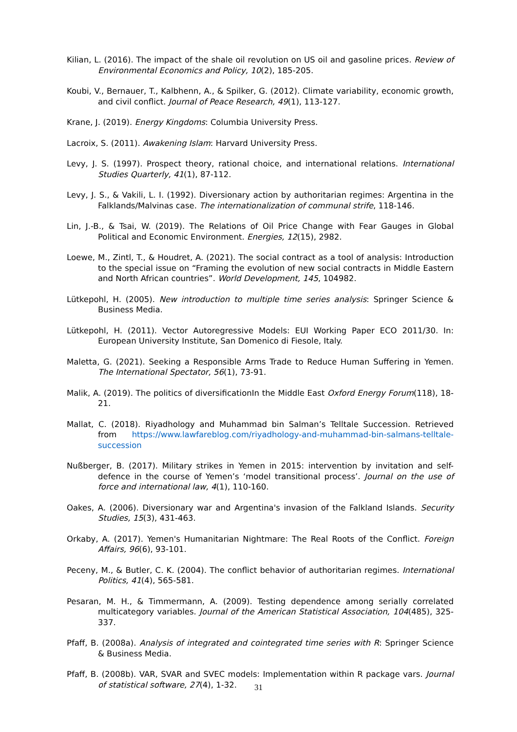Kilian, L. (2016). The impact of the shale oil revolution on US oil and gasoline prices. Review of Environmental Economics and Policy, 10(2), 185-205.
Koubi, V., Bernauer, T., Kalbhenn, A., & Spilker, G. (2012). Climate variability, economic growth, and civil conflict. Journal of Peace Research, 49(1), 113-127.
Krane, J. (2019). Energy Kingdoms: Columbia University Press.
Lacroix, S. (2011). Awakening Islam: Harvard University Press.
Levy, J. S. (1997). Prospect theory, rational choice, and international relations. International Studies Quarterly, 41(1), 87-112.
Levy, J. S., & Vakili, L. I. (1992). Diversionary action by authoritarian regimes: Argentina in the Falklands/Malvinas case. The internationalization of communal strife, 118-146.
Lin, J.-B., & Tsai, W. (2019). The Relations of Oil Price Change with Fear Gauges in Global Political and Economic Environment. Energies, 12(15), 2982.
Loewe, M., Zintl, T., & Houdret, A. (2021). The social contract as a tool of analysis: Introduction to the special issue on “Framing the evolution of new social contracts in Middle Eastern and North African countries”. World Development, 145, 104982.
Lütkepohl, H. (2005). New introduction to multiple time series analysis: Springer Science & Business Media.
Lütkepohl, H. (2011). Vector Autoregressive Models: EUI Working Paper ECO 2011/30. In: European University Institute, San Domenico di Fiesole, Italy.
Maletta, G. (2021). Seeking a Responsible Arms Trade to Reduce Human Suffering in Yemen. The International Spectator, 56(1), 73-91.
Malik, A. (2019). The politics of diversificationIn the Middle East Oxford Energy Forum(118), 18-21.
Mallat, C. (2018). Riyadhology and Muhammad bin Salman’s Telltale Succession. Retrieved from https://www.lawfareblog.com/riyadhology-and-muhammad-bin-salmans-telltale-succession
Nußberger, B. (2017). Military strikes in Yemen in 2015: intervention by invitation and self-defence in the course of Yemen’s ‘model transitional process’. Journal on the use of force and international law, 4(1), 110-160.
Oakes, A. (2006). Diversionary war and Argentina's invasion of the Falkland Islands. Security Studies, 15(3), 431-463.
Orkaby, A. (2017). Yemen's Humanitarian Nightmare: The Real Roots of the Conflict. Foreign Affairs, 96(6), 93-101.
Peceny, M., & Butler, C. K. (2004). The conflict behavior of authoritarian regimes. International Politics, 41(4), 565-581.
Pesaran, M. H., & Timmermann, A. (2009). Testing dependence among serially correlated multicategory variables. Journal of the American Statistical Association, 104(485), 325-337.
Pfaff, B. (2008a). Analysis of integrated and cointegrated time series with R: Springer Science & Business Media.
Pfaff, B. (2008b). VAR, SVAR and SVEC models: Implementation within R package vars. Journal of statistical software, 27(4), 1-32.
31